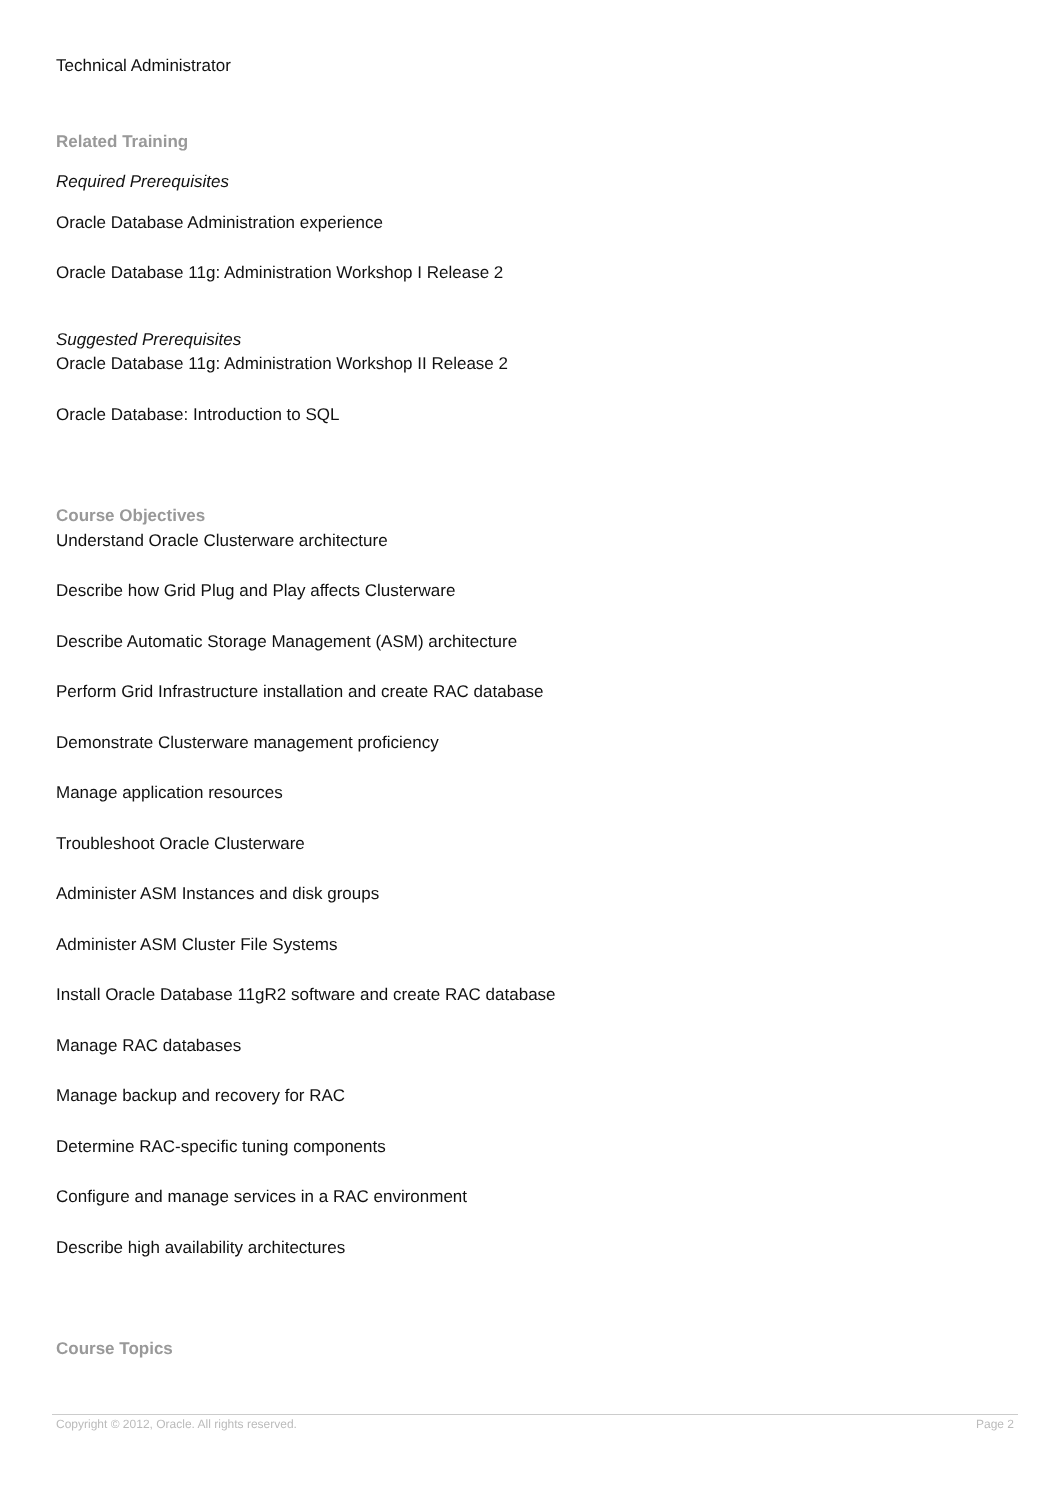Technical Administrator
Related Training
Required Prerequisites
Oracle Database Administration experience
Oracle Database 11g: Administration Workshop I Release 2
Suggested Prerequisites
Oracle Database 11g: Administration Workshop II Release 2
Oracle Database: Introduction to SQL
Course Objectives
Understand Oracle Clusterware architecture
Describe how Grid Plug and Play affects Clusterware
Describe Automatic Storage Management (ASM) architecture
Perform Grid Infrastructure installation and create RAC database
Demonstrate Clusterware management proficiency
Manage application resources
Troubleshoot Oracle Clusterware
Administer ASM Instances and disk groups
Administer ASM Cluster File Systems
Install Oracle Database 11gR2 software and create RAC database
Manage RAC databases
Manage backup and recovery for RAC
Determine RAC-specific tuning components
Configure and manage services in a RAC environment
Describe high availability architectures
Course Topics
Copyright © 2012, Oracle. All rights reserved. Page 2